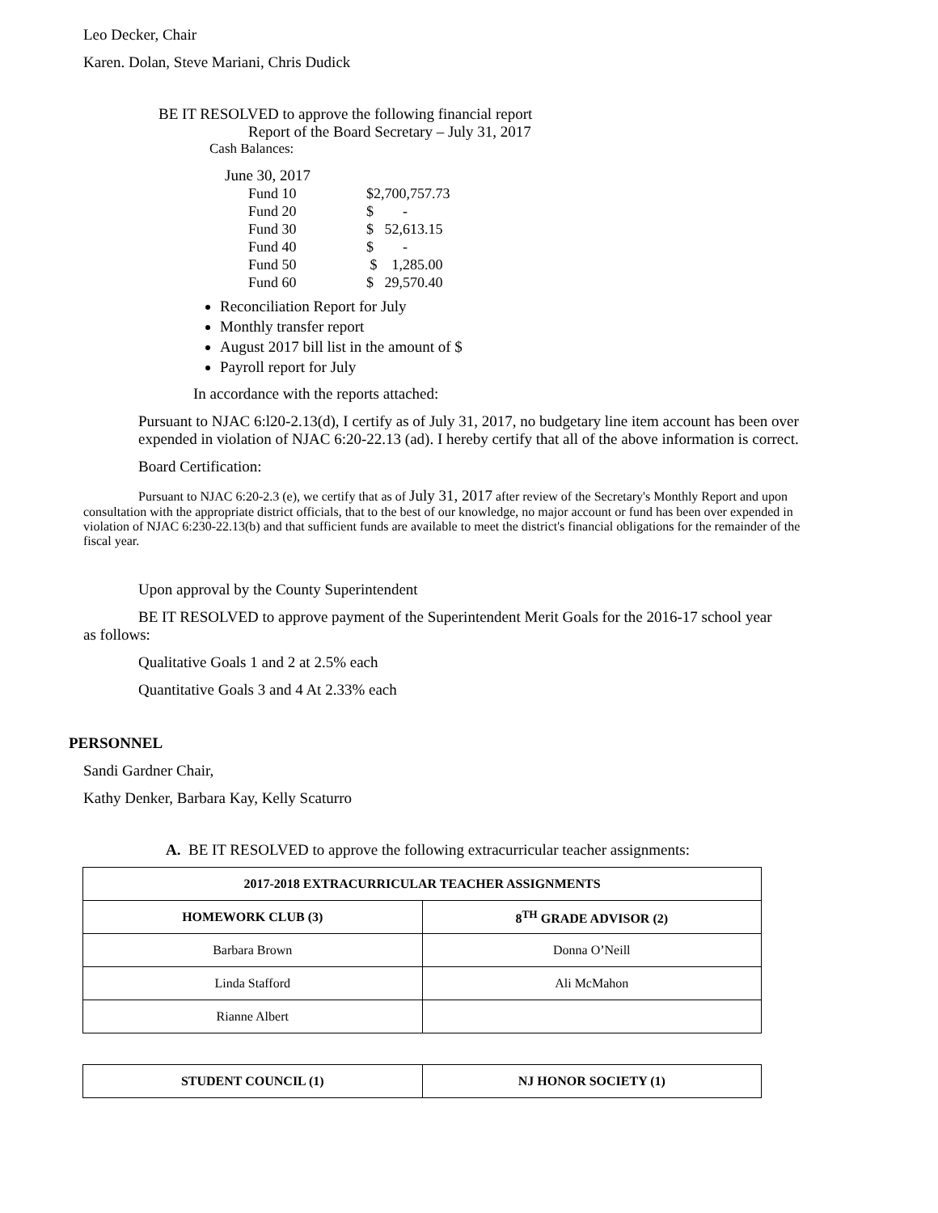Leo Decker, Chair
Karen. Dolan, Steve Mariani, Chris Dudick
BE IT RESOLVED to approve the following financial report
Report of the Board Secretary – July 31, 2017
Cash Balances:
June 30, 2017
| Fund 10 | $2,700,757.73 |
| Fund 20 | $ - |
| Fund 30 | $ 52,613.15 |
| Fund 40 | $ - |
| Fund 50 | $ 1,285.00 |
| Fund 60 | $ 29,570.40 |
Reconciliation Report for July
Monthly transfer report
August 2017 bill list in the amount of $
Payroll report for July
In accordance with the reports attached:
Pursuant to NJAC 6:l20-2.13(d), I certify as of July 31, 2017, no budgetary line item account has been over expended in violation of NJAC 6:20-22.13 (ad). I hereby certify that all of the above information is correct.
Board Certification:
Pursuant to NJAC 6:20-2.3 (e), we certify that as of July 31, 2017 after review of the Secretary's Monthly Report and upon consultation with the appropriate district officials, that to the best of our knowledge, no major account or fund has been over expended in violation of NJAC 6:230-22.13(b) and that sufficient funds are available to meet the district's financial obligations for the remainder of the fiscal year.
Upon approval by the County Superintendent
BE IT RESOLVED to approve payment of the Superintendent Merit Goals for the 2016-17 school year as follows:
Qualitative Goals 1 and 2 at 2.5% each
Quantitative Goals 3 and 4 At 2.33% each
PERSONNEL
Sandi Gardner Chair,
Kathy Denker, Barbara Kay, Kelly Scaturro
A. BE IT RESOLVED to approve the following extracurricular teacher assignments:
| 2017-2018 EXTRACURRICULAR TEACHER ASSIGNMENTS | |
| --- | --- |
| HOMEWORK CLUB (3) | 8<sup>TH</sup> GRADE ADVISOR (2) |
| Barbara Brown | Donna O’Neill |
| Linda Stafford | Ali McMahon |
| Rianne Albert | |
| STUDENT COUNCIL (1) | NJ HONOR SOCIETY (1) |
| --- | --- |